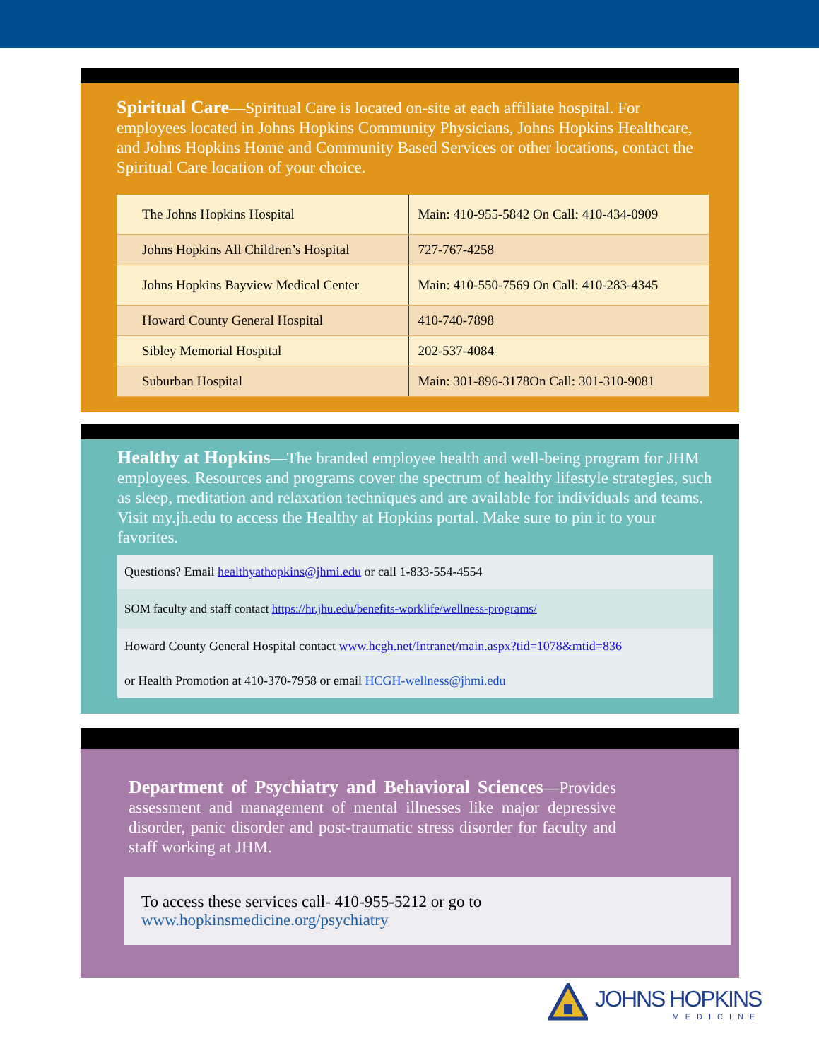Spiritual Care—Spiritual Care is located on-site at each affiliate hospital. For employees located in Johns Hopkins Community Physicians, Johns Hopkins Healthcare, and Johns Hopkins Home and Community Based Services or other locations, contact the Spiritual Care location of your choice.
| The Johns Hopkins Hospital | Main: 410-955-5842 On Call: 410-434-0909 |
| Johns Hopkins All Children’s Hospital | 727-767-4258 |
| Johns Hopkins Bayview Medical Center | Main: 410-550-7569 On Call: 410-283-4345 |
| Howard County General Hospital | 410-740-7898 |
| Sibley Memorial Hospital | 202-537-4084 |
| Suburban Hospital | Main: 301-896-3178On Call: 301-310-9081 |
Healthy at Hopkins—The branded employee health and well-being program for JHM employees. Resources and programs cover the spectrum of healthy lifestyle strategies, such as sleep, meditation and relaxation techniques and are available for individuals and teams. Visit my.jh.edu to access the Healthy at Hopkins portal. Make sure to pin it to your favorites.
Questions? Email healthyathopkins@jhmi.edu or call 1-833-554-4554
SOM faculty and staff contact https://hr.jhu.edu/benefits-worklife/wellness-programs/
Howard County General Hospital contact www.hcgh.net/Intranet/main.aspx?tid=1078&mtid=836
or Health Promotion at 410-370-7958 or email HCGH-wellness@jhmi.edu
Department of Psychiatry and Behavioral Sciences—Provides assessment and management of mental illnesses like major depressive disorder, panic disorder and post-traumatic stress disorder for faculty and staff working at JHM.
To access these services call- 410-955-5212 or go to
www.hopkinsmedicine.org/psychiatry
JOHNS HOPKINS
MEDICINE